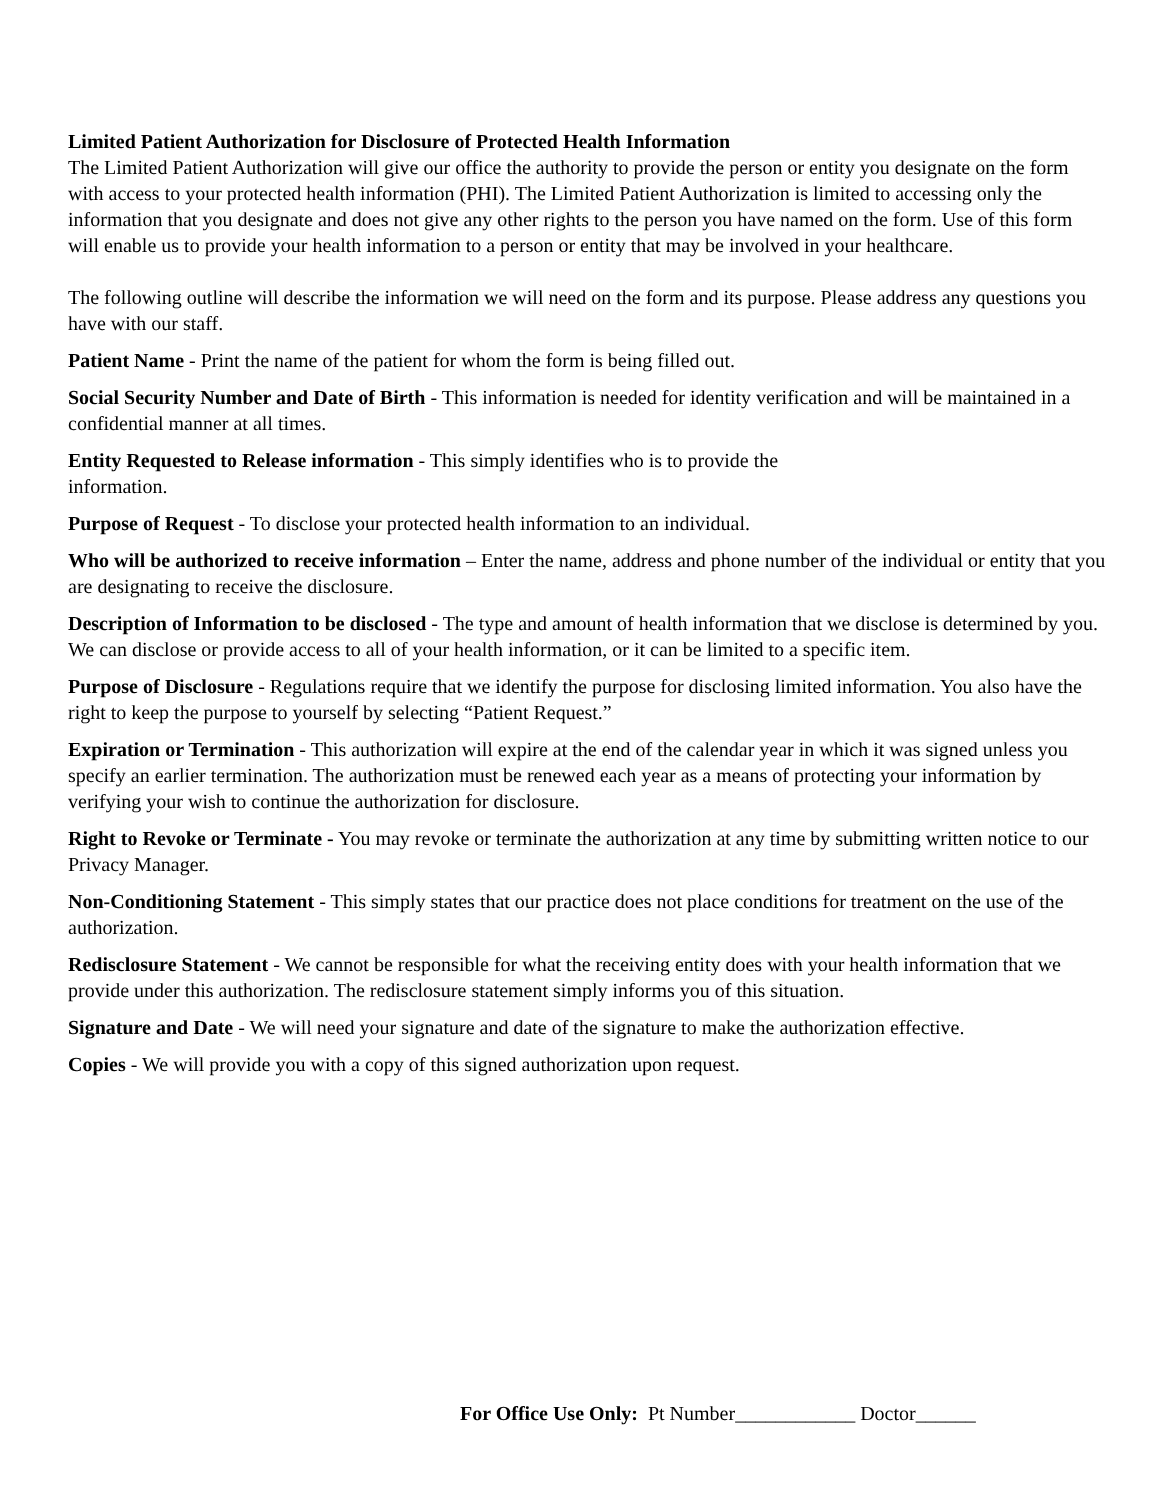Limited Patient Authorization for Disclosure of Protected Health Information
The Limited Patient Authorization will give our office the authority to provide the person or entity you designate on the form with access to your protected health information (PHI). The Limited Patient Authorization is limited to accessing only the information that you designate and does not give any other rights to the person you have named on the form. Use of this form will enable us to provide your health information to a person or entity that may be involved in your healthcare.
The following outline will describe the information we will need on the form and its purpose. Please address any questions you have with our staff.
Patient Name - Print the name of the patient for whom the form is being filled out.
Social Security Number and Date of Birth - This information is needed for identity verification and will be maintained in a confidential manner at all times.
Entity Requested to Release information - This simply identifies who is to provide the
information.
Purpose of Request - To disclose your protected health information to an individual.
Who will be authorized to receive information – Enter the name, address and phone number of the individual or entity that you are designating to receive the disclosure.
Description of Information to be disclosed - The type and amount of health information that we disclose is determined by you. We can disclose or provide access to all of your health information, or it can be limited to a specific item.
Purpose of Disclosure - Regulations require that we identify the purpose for disclosing limited information. You also have the right to keep the purpose to yourself by selecting “Patient Request.”
Expiration or Termination - This authorization will expire at the end of the calendar year in which it was signed unless you specify an earlier termination. The authorization must be renewed each year as a means of protecting your information by verifying your wish to continue the authorization for disclosure.
Right to Revoke or Terminate - You may revoke or terminate the authorization at any time by submitting written notice to our Privacy Manager.
Non-Conditioning Statement - This simply states that our practice does not place conditions for treatment on the use of the authorization.
Redisclosure Statement - We cannot be responsible for what the receiving entity does with your health information that we provide under this authorization. The redisclosure statement simply informs you of this situation.
Signature and Date - We will need your signature and date of the signature to make the authorization effective.
Copies - We will provide you with a copy of this signed authorization upon request.
For Office Use Only: Pt Number____________ Doctor______